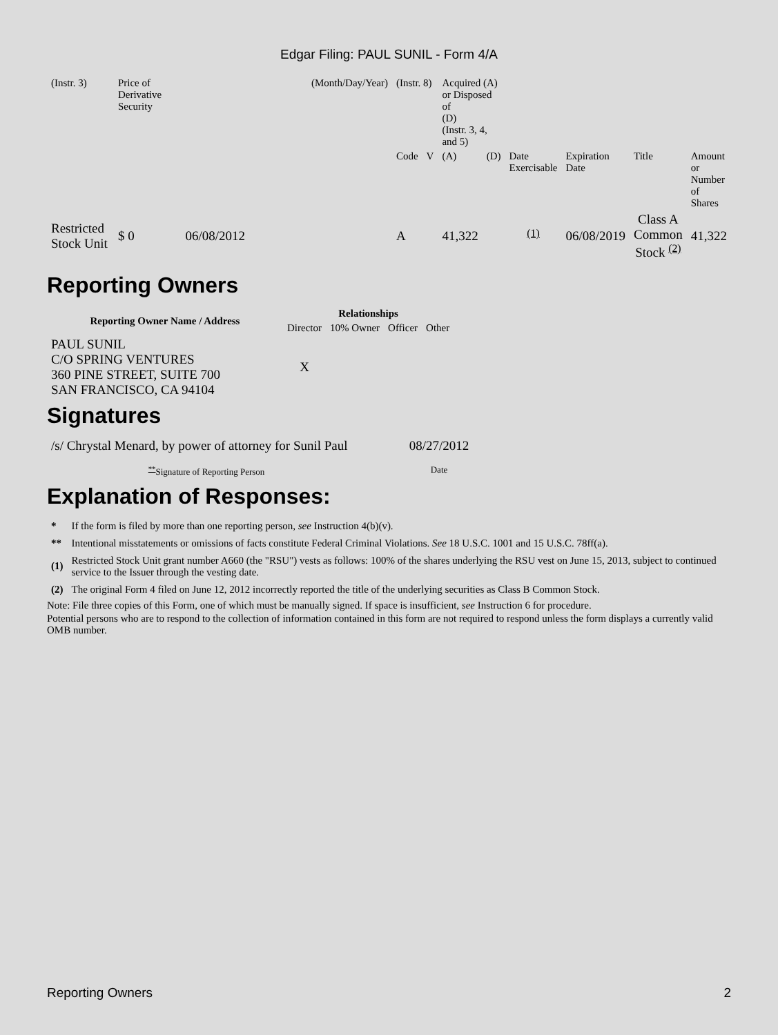Edgar Filing: PAUL SUNIL - Form 4/A
| (Instr. 3) | Price of Derivative Security | | (Month/Day/Year) | (Instr. 8) | | Acquired (A) or Disposed of (D) (Instr. 3, 4, and 5) | | | | | |
| | | | | Code | V | (A) | (D) | Date Exercisable | Expiration Date | Title | Amount or Number of Shares |
| Restricted Stock Unit | $ 0 | 06/08/2012 | | A | | 41,322 | | <sup>(1)</sup> | 06/08/2019 | Class A Common Stock <sup>(2)</sup> | 41,322 |
Reporting Owners
| Reporting Owner Name / Address | Relationships | | | |
| --- | --- | --- | --- | --- |
| | Director | 10% Owner | Officer | Other |
| PAUL SUNIL C/O SPRING VENTURES 360 PINE STREET, SUITE 700 SAN FRANCISCO, CA 94104 | X | | | |
Signatures
| /s/ Chrystal Menard, by power of attorney for Sunil Paul | 08/27/2012 |
| <sup>**</sup> Signature of Reporting Person | Date |
Explanation of Responses:
| * | If the form is filed by more than one reporting person, see Instruction 4(b)(v). |
| ** | Intentional misstatements or omissions of facts constitute Federal Criminal Violations. See 18 U.S.C. 1001 and 15 U.S.C. 78ff(a). |
| (1) | Restricted Stock Unit grant number A660 (the "RSU") vests as follows: 100% of the shares underlying the RSU vest on June 15, 2013, subject to continued service to the Issuer through the vesting date. |
| (2) | The original Form 4 filed on June 12, 2012 incorrectly reported the title of the underlying securities as Class B Common Stock. |
Note: File three copies of this Form, one of which must be manually signed. If space is insufficient, see Instruction 6 for procedure.
Potential persons who are to respond to the collection of information contained in this form are not required to respond unless the form displays a currently valid OMB number.
Reporting Owners 2